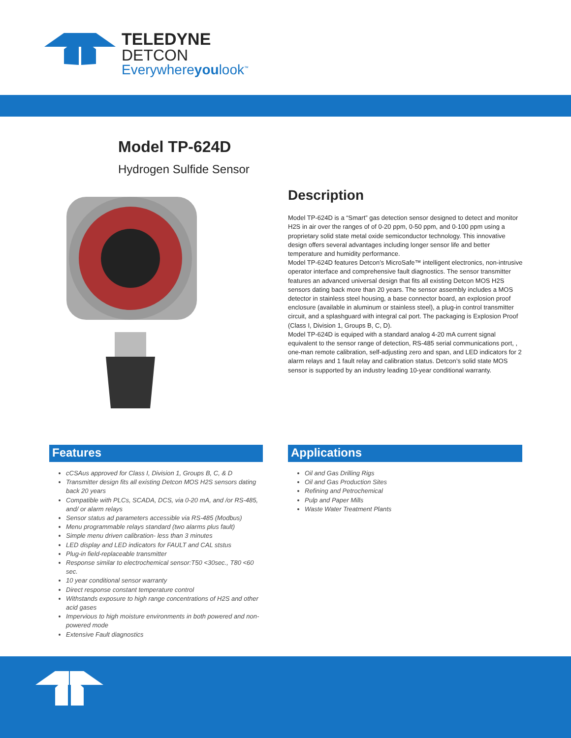TELEDYNE
DETCON
Everywhereyoulook<sup>™</sup>
Model TP-624D
Hydrogen Sulfide Sensor
Description
Model TP-624D is a “Smart” gas detection sensor designed to detect and monitor H2S in air over the ranges of of 0-20 ppm, 0-50 ppm, and 0-100 ppm using a proprietary solid state metal oxide semiconductor technology. This innovative design offers several advantages including longer sensor life and better temperature and humidity performance.
Model TP-624D features Detcon’s MicroSafe™ intelligent electronics, non-intrusive operator interface and comprehensive fault diagnostics. The sensor transmitter features an advanced universal design that fits all existing Detcon MOS H2S sensors dating back more than 20 years. The sensor assembly includes a MOS detector in stainless steel housing, a base connector board, an explosion proof enclosure (available in aluminum or stainless steel), a plug-in control transmitter circuit, and a splashguard with integral cal port. The packaging is Explosion Proof (Class I, Division 1, Groups B, C, D).
Model TP-624D is equiped with a standard analog 4-20 mA current signal equivalent to the sensor range of detection, RS-485 serial communications port, , one-man remote calibration, self-adjusting zero and span, and LED indicators for 2 alarm relays and 1 fault relay and calibration status. Detcon’s solid state MOS sensor is supported by an industry leading 10-year conditional warranty.
Features
cCSAus approved for Class I, Division 1, Groups B, C, & D
Transmitter design fits all existing Detcon MOS H2S sensors dating back 20 years
Compatible with PLCs, SCADA, DCS, via 0-20 mA, and /or RS-485, and/ or alarm relays
Sensor status ad parameters accessible via RS-485 (Modbus)
Menu programmable relays standard (two alarms plus fault)
Simple menu driven calibration- less than 3 minutes
LED display and LED indicators for FAULT and CAL ststus
Plug-in field-replaceable transmitter
Response similar to electrochemical sensor:T50 <30sec., T80 <60 sec.
10 year conditional sensor warranty
Direct response constant temperature control
Withstands exposure to high range concentrations of H2S and other acid gases
Impervious to high moisture environments in both powered and non-powered mode
Extensive Fault diagnostics
Applications
Oil and Gas Drilling Rigs
Oil and Gas Production Sites
Refining and Petrochemical
Pulp and Paper Mills
Waste Water Treatment Plants